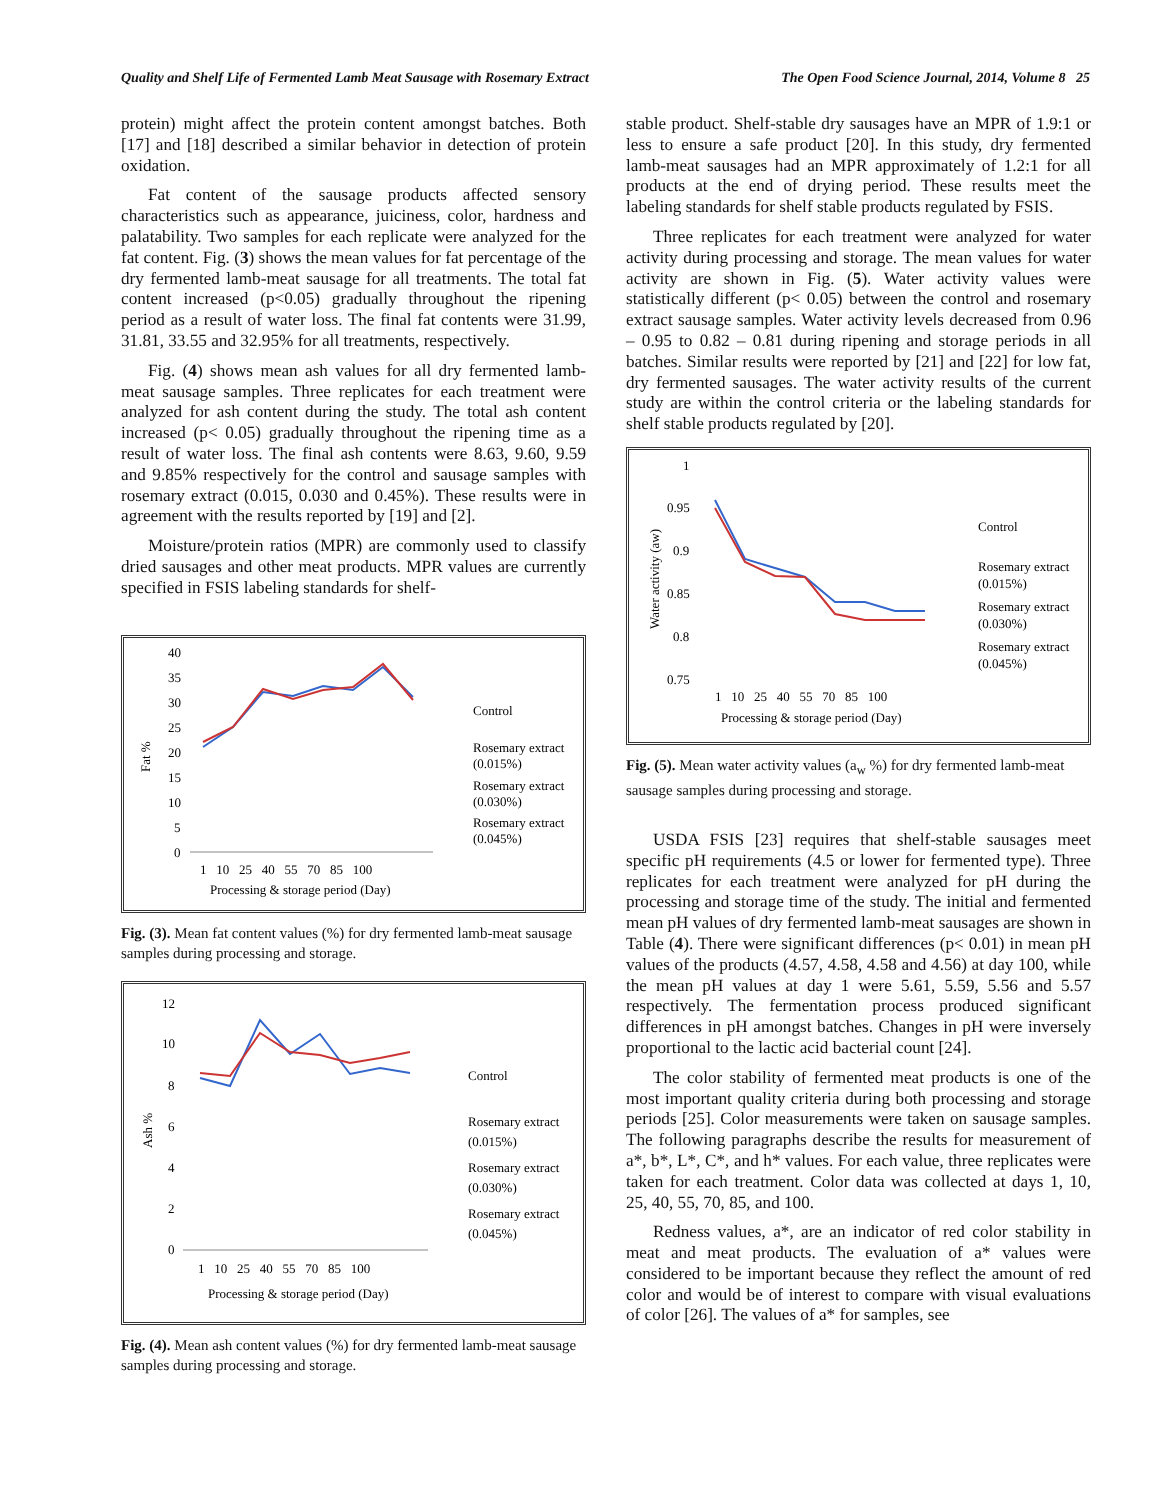Quality and Shelf Life of Fermented Lamb Meat Sausage with Rosemary Extract The Open Food Science Journal, 2014, Volume 8 25
protein) might affect the protein content amongst batches. Both [17] and [18] described a similar behavior in detection of protein oxidation.
Fat content of the sausage products affected sensory characteristics such as appearance, juiciness, color, hardness and palatability. Two samples for each replicate were analyzed for the fat content. Fig. (3) shows the mean values for fat percentage of the dry fermented lamb-meat sausage for all treatments. The total fat content increased (p<0.05) gradually throughout the ripening period as a result of water loss. The final fat contents were 31.99, 31.81, 33.55 and 32.95% for all treatments, respectively.
Fig. (4) shows mean ash values for all dry fermented lamb-meat sausage samples. Three replicates for each treatment were analyzed for ash content during the study. The total ash content increased (p< 0.05) gradually throughout the ripening time as a result of water loss. The final ash contents were 8.63, 9.60, 9.59 and 9.85% respectively for the control and sausage samples with rosemary extract (0.015, 0.030 and 0.45%). These results were in agreement with the results reported by [19] and [2].
Moisture/protein ratios (MPR) are commonly used to classify dried sausages and other meat products. MPR values are currently specified in FSIS labeling standards for shelf-
40
35
30
25
20
15
10
5
0
Fat %
1 10 25 40 55 70 85 100
Processing & storage period (Day)
Control
Rosemary extract
(0.015%)
Rosemary extract
(0.030%)
Rosemary extract
(0.045%)
Fig. (3). Mean fat content values (%) for dry fermented lamb-meat sausage samples during processing and storage.
12
10
8
6
4
2
0
Ash %
1 10 25 40 55 70 85 100
Processing & storage period (Day)
Control
Rosemary extract
(0.015%)
Rosemary extract
(0.030%)
Rosemary extract
(0.045%)
Fig. (4). Mean ash content values (%) for dry fermented lamb-meat sausage samples during processing and storage.
stable product. Shelf-stable dry sausages have an MPR of 1.9:1 or less to ensure a safe product [20]. In this study, dry fermented lamb-meat sausages had an MPR approximately of 1.2:1 for all products at the end of drying period. These results meet the labeling standards for shelf stable products regulated by FSIS.
Three replicates for each treatment were analyzed for water activity during processing and storage. The mean values for water activity are shown in Fig. (5). Water activity values were statistically different (p< 0.05) between the control and rosemary extract sausage samples. Water activity levels decreased from 0.96 – 0.95 to 0.82 – 0.81 during ripening and storage periods in all batches. Similar results were reported by [21] and [22] for low fat, dry fermented sausages. The water activity results of the current study are within the control criteria or the labeling standards for shelf stable products regulated by [20].
1
0.95
0.9
0.85
0.8
0.75
Water activity (aw)
1 10 25 40 55 70 85 100
Processing & storage period (Day)
Control
Rosemary extract
(0.015%)
Rosemary extract
(0.030%)
Rosemary extract
(0.045%)
Fig. (5). Mean water activity values (a<sub>w</sub> %) for dry fermented lamb-meat sausage samples during processing and storage.
USDA FSIS [23] requires that shelf-stable sausages meet specific pH requirements (4.5 or lower for fermented type). Three replicates for each treatment were analyzed for pH during the processing and storage time of the study. The initial and fermented mean pH values of dry fermented lamb-meat sausages are shown in Table (4). There were significant differences (p< 0.01) in mean pH values of the products (4.57, 4.58, 4.58 and 4.56) at day 100, while the mean pH values at day 1 were 5.61, 5.59, 5.56 and 5.57 respectively. The fermentation process produced significant differences in pH amongst batches. Changes in pH were inversely proportional to the lactic acid bacterial count [24].
The color stability of fermented meat products is one of the most important quality criteria during both processing and storage periods [25]. Color measurements were taken on sausage samples. The following paragraphs describe the results for measurement of a*, b*, L*, C*, and h* values. For each value, three replicates were taken for each treatment. Color data was collected at days 1, 10, 25, 40, 55, 70, 85, and 100.
Redness values, a*, are an indicator of red color stability in meat and meat products. The evaluation of a* values were considered to be important because they reflect the amount of red color and would be of interest to compare with visual evaluations of color [26]. The values of a* for samples, see